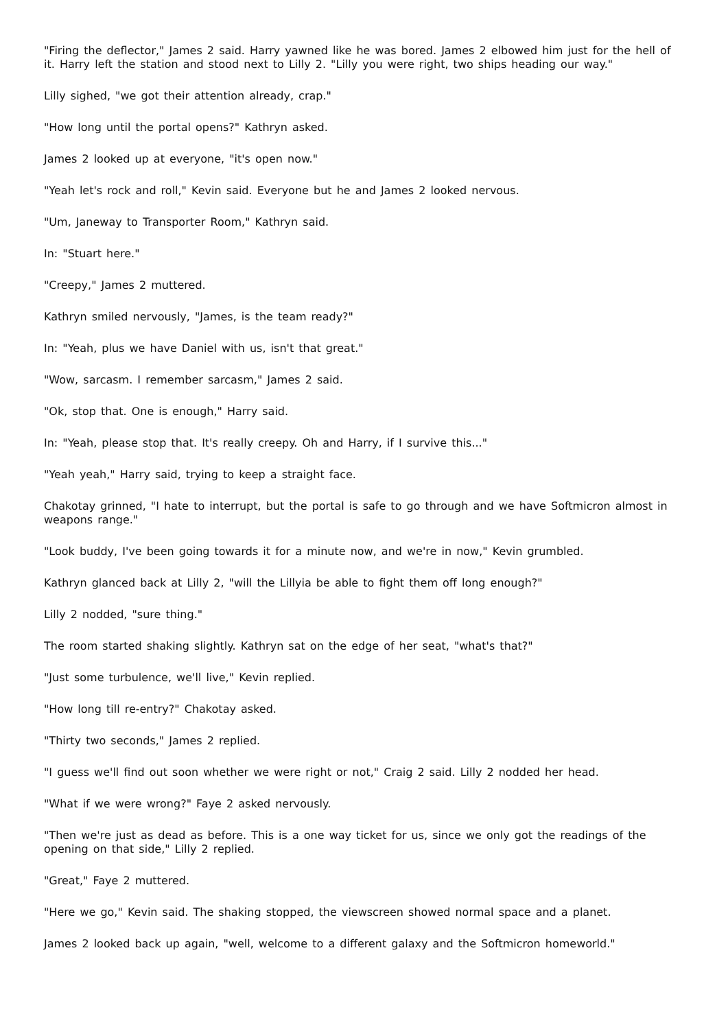"Firing the deflector," James 2 said. Harry yawned like he was bored. James 2 elbowed him just for the hell of it. Harry left the station and stood next to Lilly 2. "Lilly you were right, two ships heading our way."
Lilly sighed, "we got their attention already, crap."
"How long until the portal opens?" Kathryn asked.
James 2 looked up at everyone, "it's open now."
"Yeah let's rock and roll," Kevin said. Everyone but he and James 2 looked nervous.
"Um, Janeway to Transporter Room," Kathryn said.
In: "Stuart here."
"Creepy," James 2 muttered.
Kathryn smiled nervously, "James, is the team ready?"
In: "Yeah, plus we have Daniel with us, isn't that great."
"Wow, sarcasm. I remember sarcasm," James 2 said.
"Ok, stop that. One is enough," Harry said.
In: "Yeah, please stop that. It's really creepy. Oh and Harry, if I survive this..."
"Yeah yeah," Harry said, trying to keep a straight face.
Chakotay grinned, "I hate to interrupt, but the portal is safe to go through and we have Softmicron almost in weapons range."
"Look buddy, I've been going towards it for a minute now, and we're in now," Kevin grumbled.
Kathryn glanced back at Lilly 2, "will the Lillyia be able to fight them off long enough?"
Lilly 2 nodded, "sure thing."
The room started shaking slightly. Kathryn sat on the edge of her seat, "what's that?"
"Just some turbulence, we'll live," Kevin replied.
"How long till re-entry?" Chakotay asked.
"Thirty two seconds," James 2 replied.
"I guess we'll find out soon whether we were right or not," Craig 2 said. Lilly 2 nodded her head.
"What if we were wrong?" Faye 2 asked nervously.
"Then we're just as dead as before. This is a one way ticket for us, since we only got the readings of the opening on that side," Lilly 2 replied.
"Great," Faye 2 muttered.
"Here we go," Kevin said. The shaking stopped, the viewscreen showed normal space and a planet.
James 2 looked back up again, "well, welcome to a different galaxy and the Softmicron homeworld."